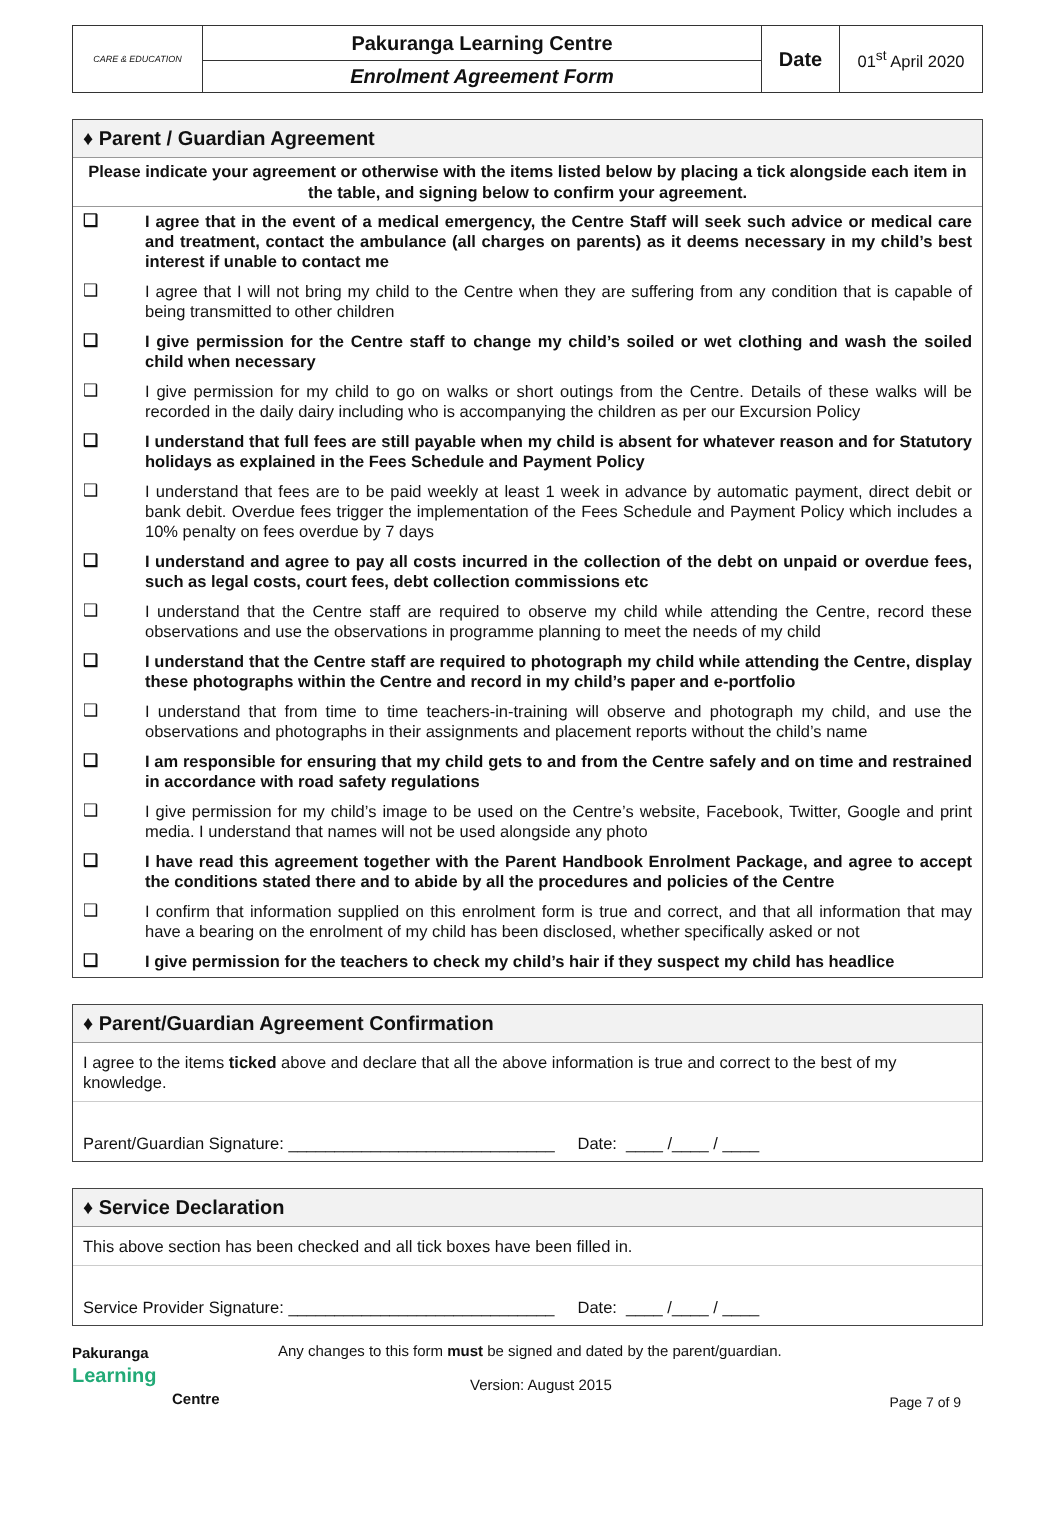| CARE & EDUCATION | Pakuranga Learning Centre | Date | 01<sup>st</sup> April 2020 |
| | Enrolment Agreement Form | | |
♦ Parent / Guardian Agreement
Please indicate your agreement or otherwise with the items listed below by placing a tick alongside each item in the table, and signing below to confirm your agreement.
❑ I agree that in the event of a medical emergency, the Centre Staff will seek such advice or medical care and treatment, contact the ambulance (all charges on parents) as it deems necessary in my child’s best interest if unable to contact me
❑ I agree that I will not bring my child to the Centre when they are suffering from any condition that is capable of being transmitted to other children
❑ I give permission for the Centre staff to change my child’s soiled or wet clothing and wash the soiled child when necessary
❑ I give permission for my child to go on walks or short outings from the Centre. Details of these walks will be recorded in the daily dairy including who is accompanying the children as per our Excursion Policy
❑ I understand that full fees are still payable when my child is absent for whatever reason and for Statutory holidays as explained in the Fees Schedule and Payment Policy
❑ I understand that fees are to be paid weekly at least 1 week in advance by automatic payment, direct debit or bank debit. Overdue fees trigger the implementation of the Fees Schedule and Payment Policy which includes a 10% penalty on fees overdue by 7 days
❑ I understand and agree to pay all costs incurred in the collection of the debt on unpaid or overdue fees, such as legal costs, court fees, debt collection commissions etc
❑ I understand that the Centre staff are required to observe my child while attending the Centre, record these observations and use the observations in programme planning to meet the needs of my child
❑ I understand that the Centre staff are required to photograph my child while attending the Centre, display these photographs within the Centre and record in my child’s paper and e-portfolio
❑ I understand that from time to time teachers-in-training will observe and photograph my child, and use the observations and photographs in their assignments and placement reports without the child’s name
❑ I am responsible for ensuring that my child gets to and from the Centre safely and on time and restrained in accordance with road safety regulations
❑ I give permission for my child’s image to be used on the Centre’s website, Facebook, Twitter, Google and print media. I understand that names will not be used alongside any photo
❑ I have read this agreement together with the Parent Handbook Enrolment Package, and agree to accept the conditions stated there and to abide by all the procedures and policies of the Centre
❑ I confirm that information supplied on this enrolment form is true and correct, and that all information that may have a bearing on the enrolment of my child has been disclosed, whether specifically asked or not
❑ I give permission for the teachers to check my child’s hair if they suspect my child has headlice
♦ Parent/Guardian Agreement Confirmation
I agree to the items ticked above and declare that all the above information is true and correct to the best of my knowledge.
Parent/Guardian Signature: _____________________________ Date: ____ /____ / ____
♦ Service Declaration
This above section has been checked and all tick boxes have been filled in.
Service Provider Signature: _____________________________ Date: ____ /____ / ____
Pakuranga
Learning
Centre
Any changes to this form must be signed and dated by the parent/guardian.
Version: August 2015
Page 7 of 9